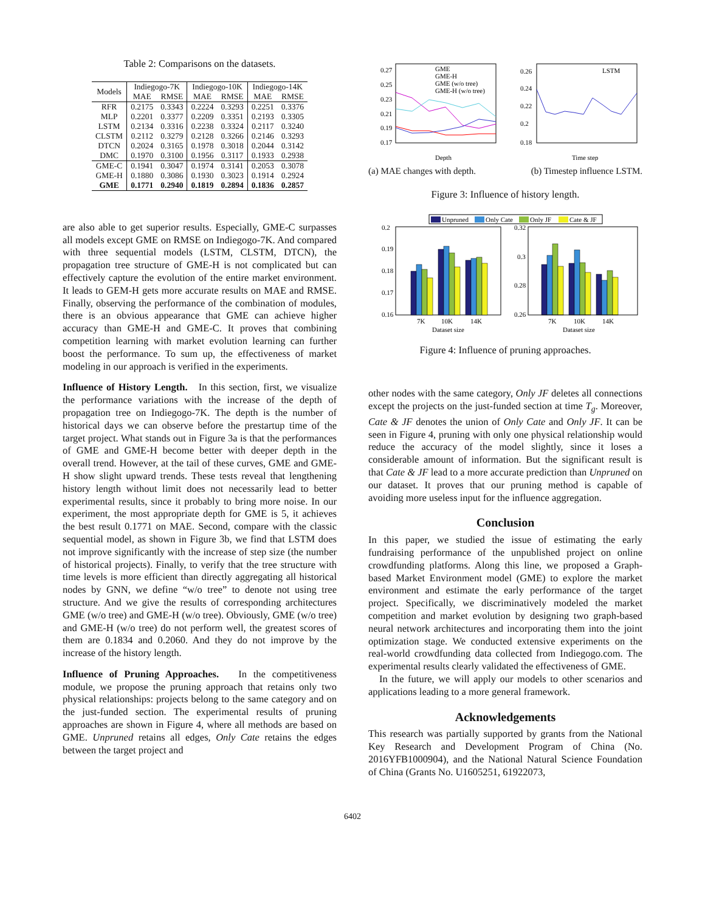Table 2: Comparisons on the datasets.
| Models | Indiegogo-7K | | Indiegogo-10K | | Indiegogo-14K | |
| --- | --- | --- | --- | --- | --- | --- |
| | MAE | RMSE | MAE | RMSE | MAE | RMSE |
| RFR | 0.2175 | 0.3343 | 0.2224 | 0.3293 | 0.2251 | 0.3376 |
| MLP | 0.2201 | 0.3377 | 0.2209 | 0.3351 | 0.2193 | 0.3305 |
| LSTM | 0.2134 | 0.3316 | 0.2238 | 0.3324 | 0.2117 | 0.3240 |
| CLSTM | 0.2112 | 0.3279 | 0.2128 | 0.3266 | 0.2146 | 0.3293 |
| DTCN | 0.2024 | 0.3165 | 0.1978 | 0.3018 | 0.2044 | 0.3142 |
| DMC | 0.1970 | 0.3100 | 0.1956 | 0.3117 | 0.1933 | 0.2938 |
| GME-C | 0.1941 | 0.3047 | 0.1974 | 0.3141 | 0.2053 | 0.3078 |
| GME-H | 0.1880 | 0.3086 | 0.1930 | 0.3023 | 0.1914 | 0.2924 |
| GME | 0.1771 | 0.2940 | 0.1819 | 0.2894 | 0.1836 | 0.2857 |
are also able to get superior results. Especially, GME-C surpasses all models except GME on RMSE on Indiegogo-7K. And compared with three sequential models (LSTM, CLSTM, DTCN), the propagation tree structure of GME-H is not complicated but can effectively capture the evolution of the entire market environment. It leads to GEM-H gets more accurate results on MAE and RMSE. Finally, observing the performance of the combination of modules, there is an obvious appearance that GME can achieve higher accuracy than GME-H and GME-C. It proves that combining competition learning with market evolution learning can further boost the performance. To sum up, the effectiveness of market modeling in our approach is verified in the experiments.
Influence of History Length. In this section, first, we visualize the performance variations with the increase of the depth of propagation tree on Indiegogo-7K. The depth is the number of historical days we can observe before the prestartup time of the target project. What stands out in Figure 3a is that the performances of GME and GME-H become better with deeper depth in the overall trend. However, at the tail of these curves, GME and GME-H show slight upward trends. These tests reveal that lengthening history length without limit does not necessarily lead to better experimental results, since it probably to bring more noise. In our experiment, the most appropriate depth for GME is 5, it achieves the best result 0.1771 on MAE. Second, compare with the classic sequential model, as shown in Figure 3b, we find that LSTM does not improve significantly with the increase of step size (the number of historical projects). Finally, to verify that the tree structure with time levels is more efficient than directly aggregating all historical nodes by GNN, we define “w/o tree” to denote not using tree structure. And we give the results of corresponding architectures GME (w/o tree) and GME-H (w/o tree). Obviously, GME (w/o tree) and GME-H (w/o tree) do not perform well, the greatest scores of them are 0.1834 and 0.2060. And they do not improve by the increase of the history length.
Influence of Pruning Approaches. In the competitiveness module, we propose the pruning approach that retains only two physical relationships: projects belong to the same category and on the just-funded section. The experimental results of pruning approaches are shown in Figure 4, where all methods are based on GME. Unpruned retains all edges, Only Cate retains the edges between the target project and
0.27
0.25
0.23
0.21
0.19
0.17
GME
GME-H
GME (w/o tree)
GME-H (w/o tree)
Depth
0.26
0.24
0.22
0.2
0.18
LSTM
Time step
(a) MAE changes with depth. (b) Timestep influence LSTM.
Figure 3: Influence of history length.
Unpruned
Only Cate
Only JF
Cate & JF
0.2
0.19
0.18
0.17
0.16
0.32
0.3
0.28
0.26
7K
10K
14K
Dataset size
7K
10K
14K
Dataset size
Figure 4: Influence of pruning approaches.
other nodes with the same category, Only JF deletes all connections except the projects on the just-funded section at time T<sub>g</sub>. Moreover, Cate & JF denotes the union of Only Cate and Only JF. It can be seen in Figure 4, pruning with only one physical relationship would reduce the accuracy of the model slightly, since it loses a considerable amount of information. But the significant result is that Cate & JF lead to a more accurate prediction than Unpruned on our dataset. It proves that our pruning method is capable of avoiding more useless input for the influence aggregation.
Conclusion
In this paper, we studied the issue of estimating the early fundraising performance of the unpublished project on online crowdfunding platforms. Along this line, we proposed a Graph-based Market Environment model (GME) to explore the market environment and estimate the early performance of the target project. Specifically, we discriminatively modeled the market competition and market evolution by designing two graph-based neural network architectures and incorporating them into the joint optimization stage. We conducted extensive experiments on the real-world crowdfunding data collected from Indiegogo.com. The experimental results clearly validated the effectiveness of GME.
In the future, we will apply our models to other scenarios and applications leading to a more general framework.
Acknowledgements
This research was partially supported by grants from the National Key Research and Development Program of China (No. 2016YFB1000904), and the National Natural Science Foundation of China (Grants No. U1605251, 61922073,
6402